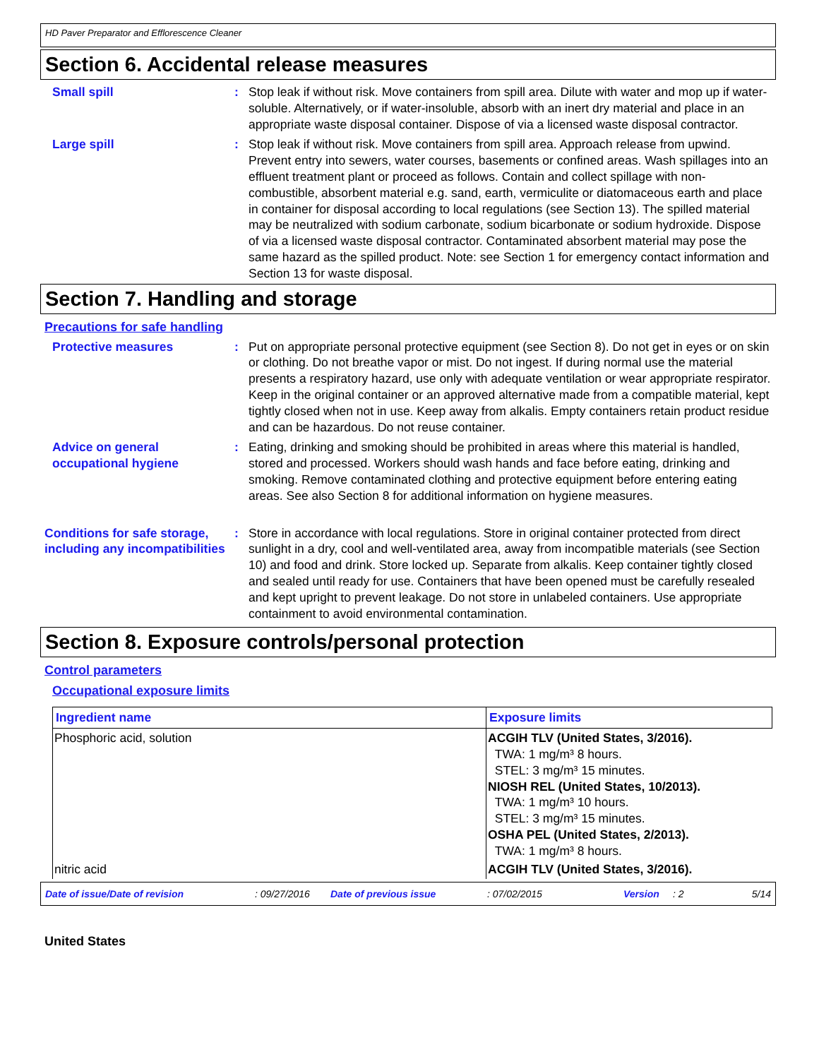HD Paver Preparator and Efflorescence Cleaner
Section 6. Accidental release measures
Small spill : Stop leak if without risk. Move containers from spill area. Dilute with water and mop up if water-soluble. Alternatively, or if water-insoluble, absorb with an inert dry material and place in an appropriate waste disposal container. Dispose of via a licensed waste disposal contractor.
Large spill : Stop leak if without risk. Move containers from spill area. Approach release from upwind. Prevent entry into sewers, water courses, basements or confined areas. Wash spillages into an effluent treatment plant or proceed as follows. Contain and collect spillage with non-combustible, absorbent material e.g. sand, earth, vermiculite or diatomaceous earth and place in container for disposal according to local regulations (see Section 13). The spilled material may be neutralized with sodium carbonate, sodium bicarbonate or sodium hydroxide. Dispose of via a licensed waste disposal contractor. Contaminated absorbent material may pose the same hazard as the spilled product. Note: see Section 1 for emergency contact information and Section 13 for waste disposal.
Section 7. Handling and storage
Precautions for safe handling
Protective measures : Put on appropriate personal protective equipment (see Section 8). Do not get in eyes or on skin or clothing. Do not breathe vapor or mist. Do not ingest. If during normal use the material presents a respiratory hazard, use only with adequate ventilation or wear appropriate respirator. Keep in the original container or an approved alternative made from a compatible material, kept tightly closed when not in use. Keep away from alkalis. Empty containers retain product residue and can be hazardous. Do not reuse container.
Advice on general occupational hygiene
: Eating, drinking and smoking should be prohibited in areas where this material is handled, stored and processed. Workers should wash hands and face before eating, drinking and smoking. Remove contaminated clothing and protective equipment before entering eating areas. See also Section 8 for additional information on hygiene measures.
Conditions for safe storage, including any incompatibilities
: Store in accordance with local regulations. Store in original container protected from direct sunlight in a dry, cool and well-ventilated area, away from incompatible materials (see Section 10) and food and drink. Store locked up. Separate from alkalis. Keep container tightly closed and sealed until ready for use. Containers that have been opened must be carefully resealed and kept upright to prevent leakage. Do not store in unlabeled containers. Use appropriate containment to avoid environmental contamination.
Section 8. Exposure controls/personal protection
Control parameters
Occupational exposure limits
| Ingredient name | Exposure limits |
| --- | --- |
| Phosphoric acid, solution | ACGIH TLV (United States, 3/2016). TWA: 1 mg/m³ 8 hours. STEL: 3 mg/m³ 15 minutes. NIOSH REL (United States, 10/2013). TWA: 1 mg/m³ 10 hours. STEL: 3 mg/m³ 15 minutes. OSHA PEL (United States, 2/2013). TWA: 1 mg/m³ 8 hours. |
| nitric acid | ACGIH TLV (United States, 3/2016). |
Date of issue/Date of revision: 09/27/2016 Date of previous issue: 07/02/2015 Version: 2 5/14
United States